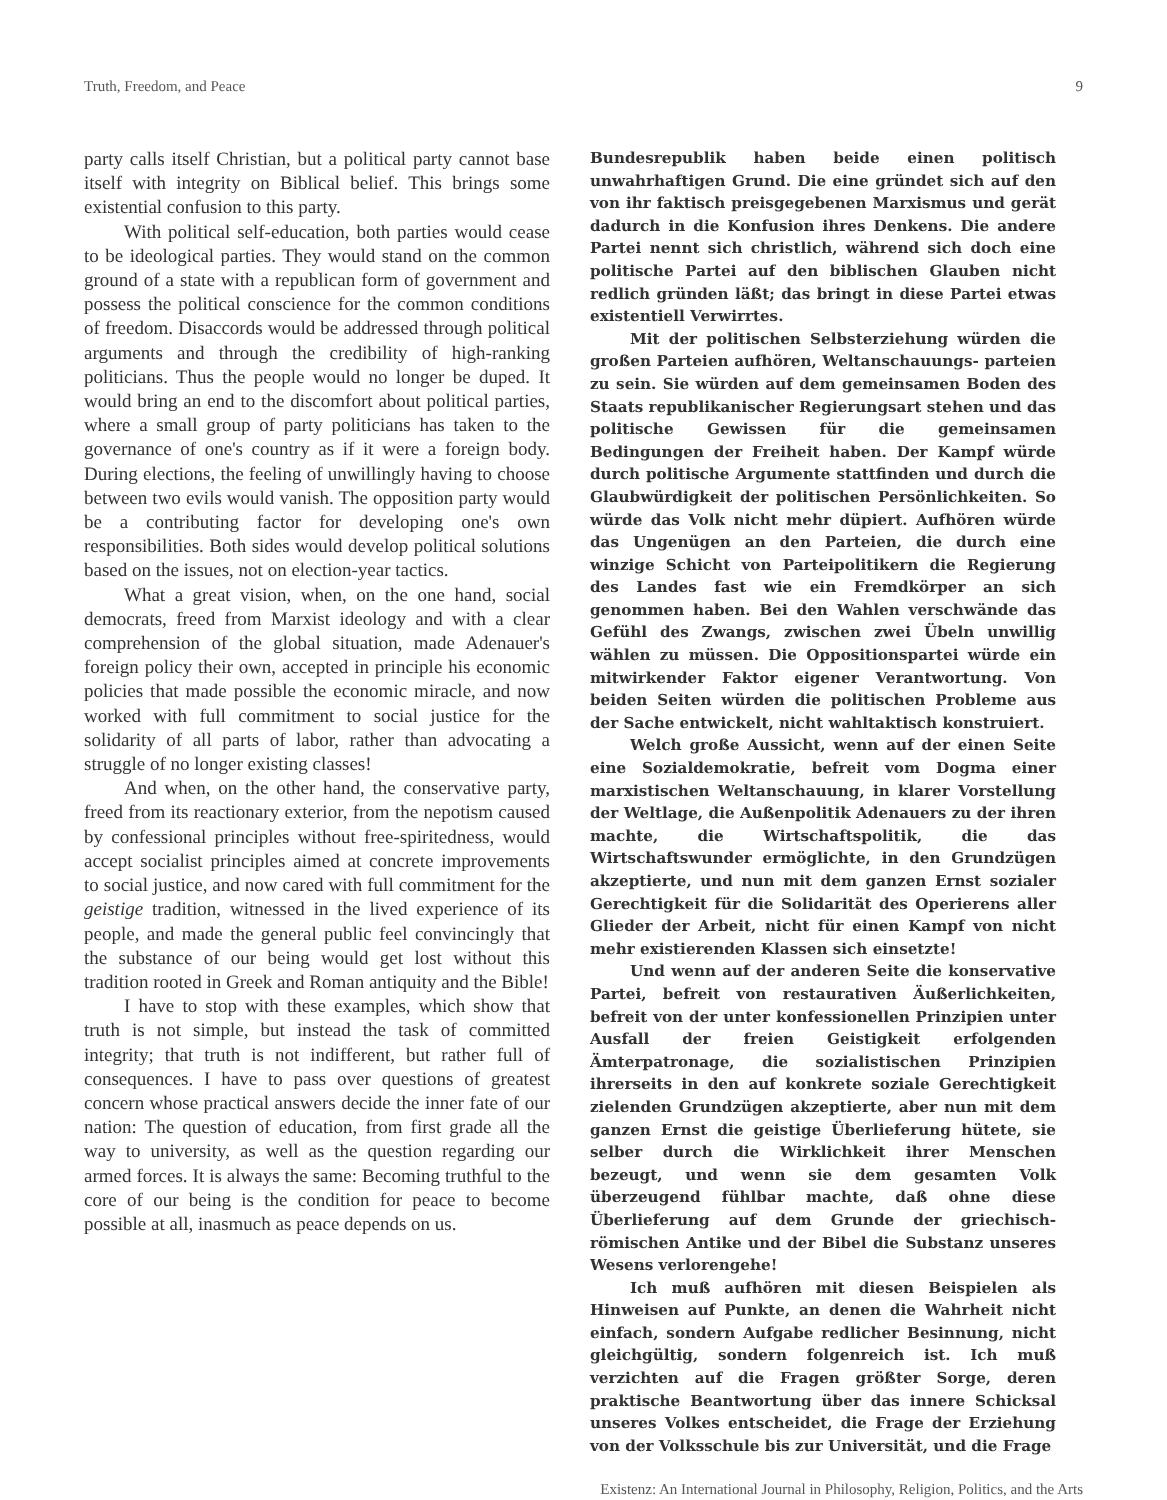Truth, Freedom, and Peace 9
party calls itself Christian, but a political party cannot base itself with integrity on Biblical belief. This brings some existential confusion to this party.
With political self-education, both parties would cease to be ideological parties. They would stand on the common ground of a state with a republican form of government and possess the political conscience for the common conditions of freedom. Disaccords would be addressed through political arguments and through the credibility of high-ranking politicians. Thus the people would no longer be duped. It would bring an end to the discomfort about political parties, where a small group of party politicians has taken to the governance of one's country as if it were a foreign body. During elections, the feeling of unwillingly having to choose between two evils would vanish. The opposition party would be a contributing factor for developing one's own responsibilities. Both sides would develop political solutions based on the issues, not on election-year tactics.
What a great vision, when, on the one hand, social democrats, freed from Marxist ideology and with a clear comprehension of the global situation, made Adenauer's foreign policy their own, accepted in principle his economic policies that made possible the economic miracle, and now worked with full commitment to social justice for the solidarity of all parts of labor, rather than advocating a struggle of no longer existing classes!
And when, on the other hand, the conservative party, freed from its reactionary exterior, from the nepotism caused by confessional principles without free-spiritedness, would accept socialist principles aimed at concrete improvements to social justice, and now cared with full commitment for the geistige tradition, witnessed in the lived experience of its people, and made the general public feel convincingly that the substance of our being would get lost without this tradition rooted in Greek and Roman antiquity and the Bible!
I have to stop with these examples, which show that truth is not simple, but instead the task of committed integrity; that truth is not indifferent, but rather full of consequences. I have to pass over questions of greatest concern whose practical answers decide the inner fate of our nation: The question of education, from first grade all the way to university, as well as the question regarding our armed forces. It is always the same: Becoming truthful to the core of our being is the condition for peace to become possible at all, inasmuch as peace depends on us.
Bundesrepublik haben beide einen politisch unwahrhaftigen Grund. Die eine gründet sich auf den von ihr faktisch preisgegebenen Marxismus und gerät dadurch in die Konfusion ihres Denkens. Die andere Partei nennt sich christlich, während sich doch eine politische Partei auf den biblischen Glauben nicht redlich gründen läßt; das bringt in diese Partei etwas existentiell Verwirrtes.
Mit der politischen Selbsterziehung würden die großen Parteien aufhören, Weltanschauungs- parteien zu sein. Sie würden auf dem gemeinsamen Boden des Staats republikanischer Regierungsart stehen und das politische Gewissen für die gemeinsamen Bedingungen der Freiheit haben. Der Kampf würde durch politische Argumente stattfinden und durch die Glaubwürdigkeit der politischen Persönlichkeiten. So würde das Volk nicht mehr düpiert. Aufhören würde das Ungenügen an den Parteien, die durch eine winzige Schicht von Parteipolitikern die Regierung des Landes fast wie ein Fremdkörper an sich genommen haben. Bei den Wahlen verschwände das Gefühl des Zwangs, zwischen zwei Übeln unwillig wählen zu müssen. Die Oppositionspartei würde ein mitwirkender Faktor eigener Verantwortung. Von beiden Seiten würden die politischen Probleme aus der Sache entwickelt, nicht wahltaktisch konstruiert.
Welch große Aussicht, wenn auf der einen Seite eine Sozialdemokratie, befreit vom Dogma einer marxistischen Weltanschauung, in klarer Vorstellung der Weltlage, die Außenpolitik Adenauers zu der ihren machte, die Wirtschaftspolitik, die das Wirtschaftswunder ermöglichte, in den Grundzügen akzeptierte, und nun mit dem ganzen Ernst sozialer Gerechtigkeit für die Solidarität des Operierens aller Glieder der Arbeit, nicht für einen Kampf von nicht mehr existierenden Klassen sich einsetzte!
Und wenn auf der anderen Seite die konservative Partei, befreit von restaurativen Äußerlichkeiten, befreit von der unter konfessionellen Prinzipien unter Ausfall der freien Geistigkeit erfolgenden Ämterpatronage, die sozialistischen Prinzipien ihrerseits in den auf konkrete soziale Gerechtigkeit zielenden Grundzügen akzeptierte, aber nun mit dem ganzen Ernst die geistige Überlieferung hütete, sie selber durch die Wirklichkeit ihrer Menschen bezeugt, und wenn sie dem gesamten Volk überzeugend fühlbar machte, daß ohne diese Überlieferung auf dem Grunde der griechisch-römischen Antike und der Bibel die Substanz unseres Wesens verlorengehe!
Ich muß aufhören mit diesen Beispielen als Hinweisen auf Punkte, an denen die Wahrheit nicht einfach, sondern Aufgabe redlicher Besinnung, nicht gleichgültig, sondern folgenreich ist. Ich muß verzichten auf die Fragen größter Sorge, deren praktische Beantwortung über das innere Schicksal unseres Volkes entscheidet, die Frage der Erziehung von der Volksschule bis zur Universität, und die Frage
Existenz: An International Journal in Philosophy, Religion, Politics, and the Arts